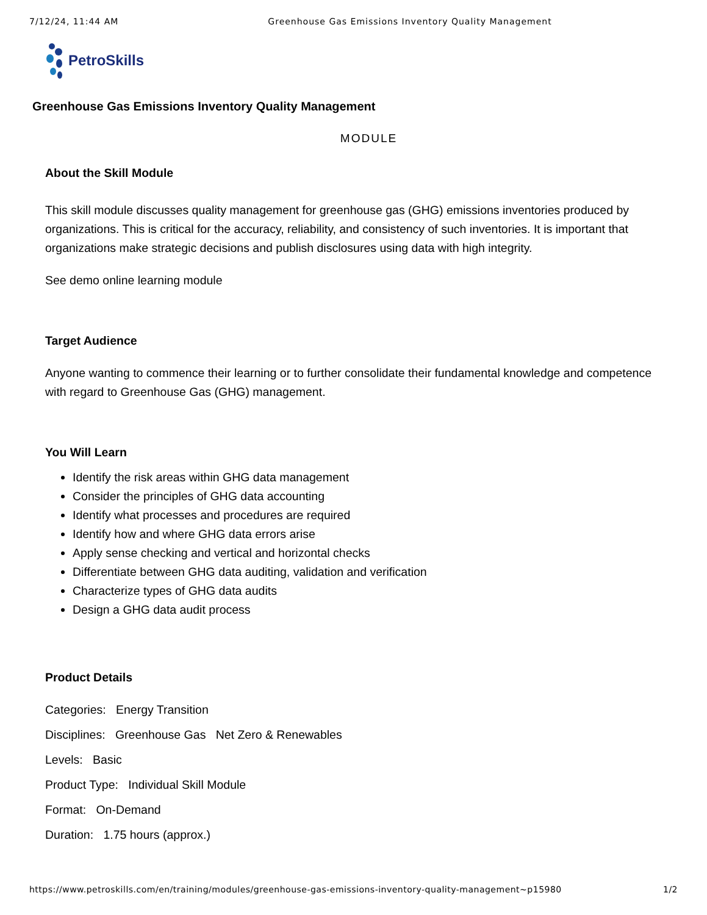7/12/24, 11:44 AM Greenhouse Gas Emissions Inventory Quality Management
PetroSkills
Greenhouse Gas Emissions Inventory Quality Management
MODULE
About the Skill Module
This skill module discusses quality management for greenhouse gas (GHG) emissions inventories produced by organizations. This is critical for the accuracy, reliability, and consistency of such inventories. It is important that organizations make strategic decisions and publish disclosures using data with high integrity.
See demo online learning module
Target Audience
Anyone wanting to commence their learning or to further consolidate their fundamental knowledge and competence with regard to Greenhouse Gas (GHG) management.
You Will Learn
Identify the risk areas within GHG data management
Consider the principles of GHG data accounting
Identify what processes and procedures are required
Identify how and where GHG data errors arise
Apply sense checking and vertical and horizontal checks
Differentiate between GHG data auditing, validation and verification
Characterize types of GHG data audits
Design a GHG data audit process
Product Details
Categories: Energy Transition
Disciplines: Greenhouse Gas Net Zero & Renewables
Levels: Basic
Product Type: Individual Skill Module
Format: On-Demand
Duration: 1.75 hours (approx.)
https://www.petroskills.com/en/training/modules/greenhouse-gas-emissions-inventory-quality-management~p15980 1/2